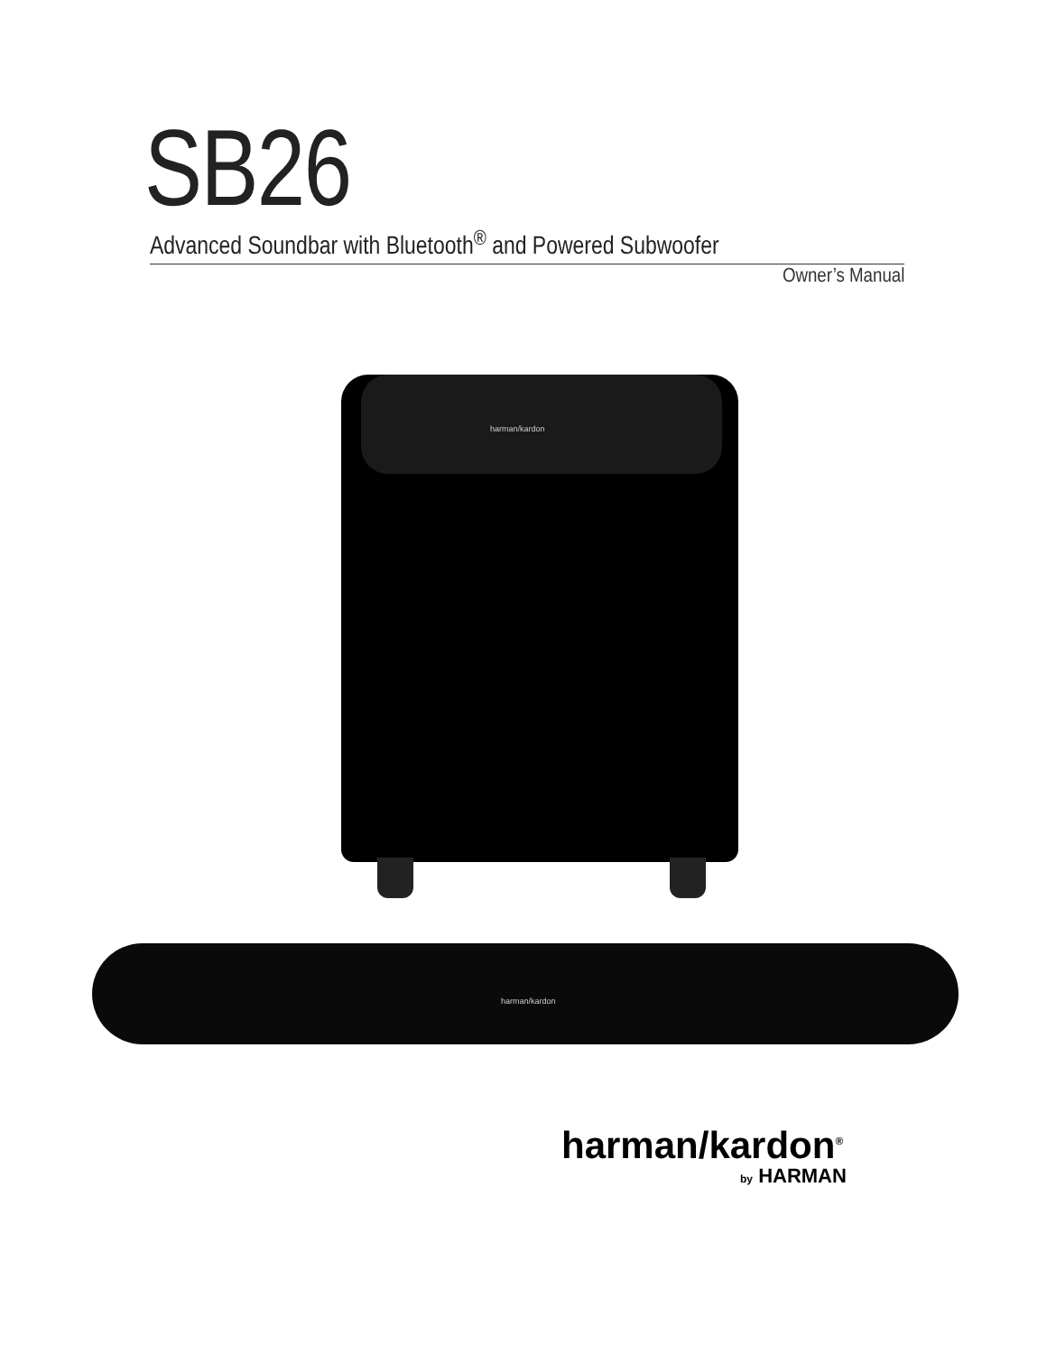SB26 Advanced Soundbar with Bluetooth<sup>®</sup> and Powered Subwoofer
Owner’s Manual
harman/kardon
harman/kardon
harman/kardon<sup>®</sup>
by HARMAN